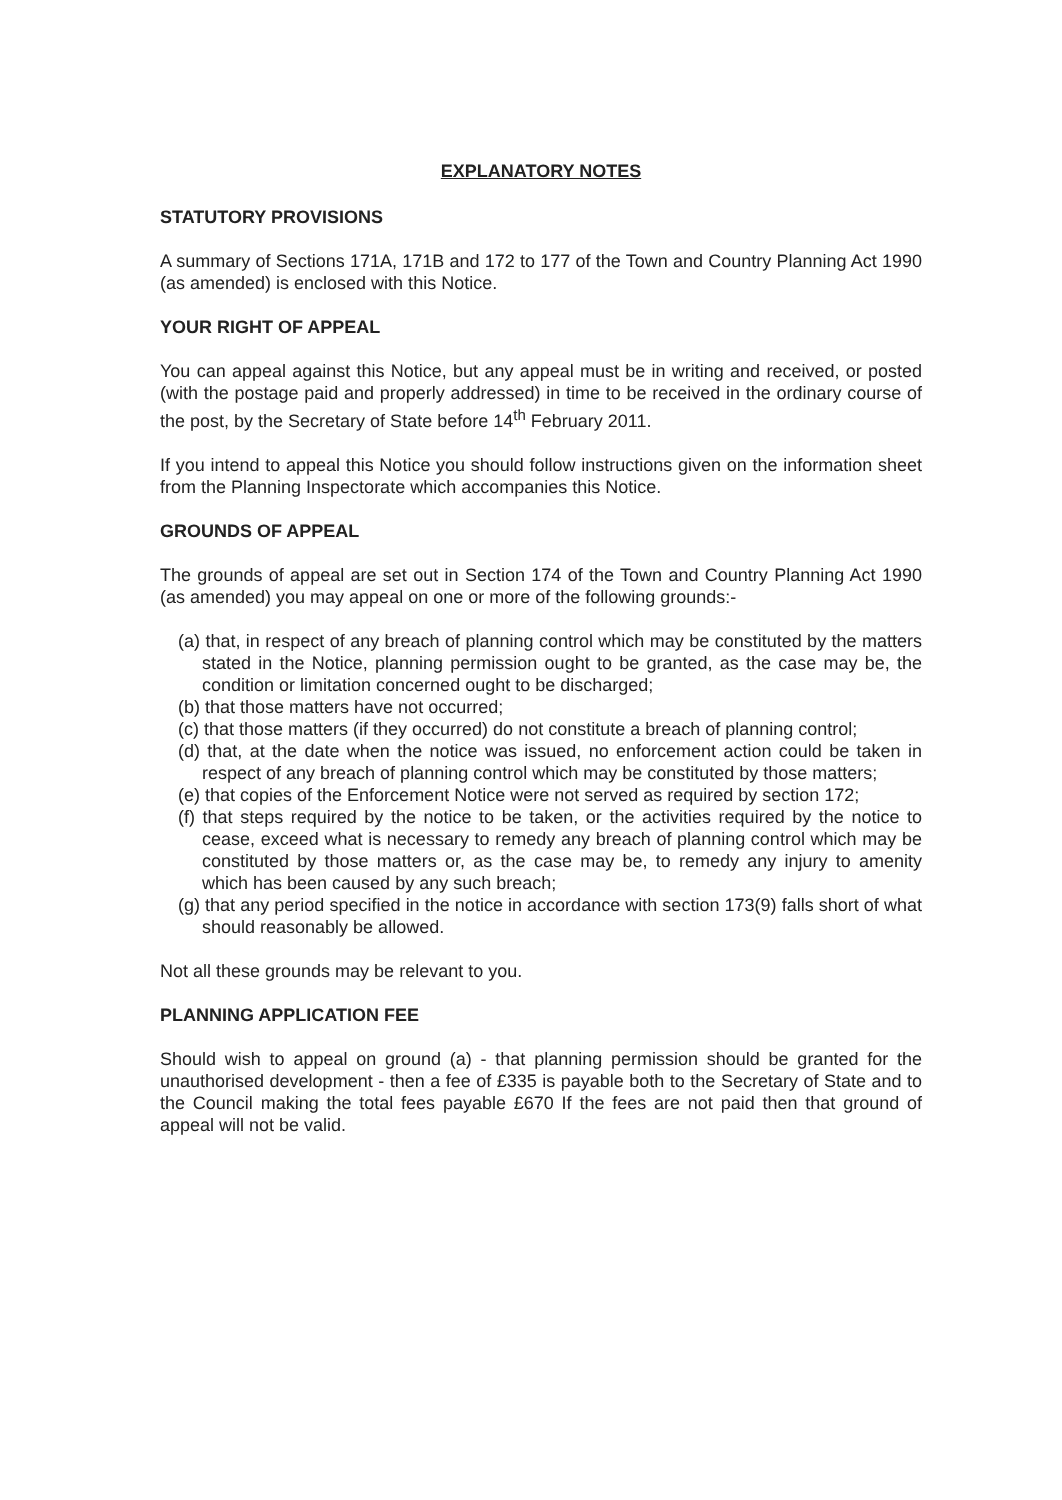EXPLANATORY NOTES
STATUTORY PROVISIONS
A summary of Sections 171A, 171B and 172 to 177 of the Town and Country Planning Act 1990 (as amended) is enclosed with this Notice.
YOUR RIGHT OF APPEAL
You can appeal against this Notice, but any appeal must be in writing and received, or posted (with the postage paid and properly addressed) in time to be received in the ordinary course of the post, by the Secretary of State before 14<sup>th</sup> February 2011.
If you intend to appeal this Notice you should follow instructions given on the information sheet from the Planning Inspectorate which accompanies this Notice.
GROUNDS OF APPEAL
The grounds of appeal are set out in Section 174 of the Town and Country Planning Act 1990 (as amended) you may appeal on one or more of the following grounds:-
(a) that, in respect of any breach of planning control which may be constituted by the matters stated in the Notice, planning permission ought to be granted, as the case may be, the condition or limitation concerned ought to be discharged;
(b) that those matters have not occurred;
(c) that those matters (if they occurred) do not constitute a breach of planning control;
(d) that, at the date when the notice was issued, no enforcement action could be taken in respect of any breach of planning control which may be constituted by those matters;
(e) that copies of the Enforcement Notice were not served as required by section 172;
(f) that steps required by the notice to be taken, or the activities required by the notice to cease, exceed what is necessary to remedy any breach of planning control which may be constituted by those matters or, as the case may be, to remedy any injury to amenity which has been caused by any such breach;
(g) that any period specified in the notice in accordance with section 173(9) falls short of what should reasonably be allowed.
Not all these grounds may be relevant to you.
PLANNING APPLICATION FEE
Should wish to appeal on ground (a) - that planning permission should be granted for the unauthorised development - then a fee of £335 is payable both to the Secretary of State and to the Council making the total fees payable £670 If the fees are not paid then that ground of appeal will not be valid.